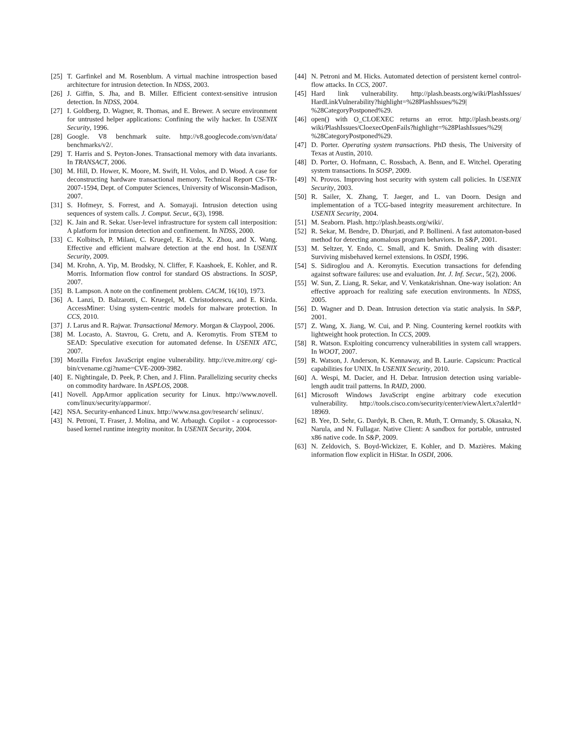[25] T. Garfinkel and M. Rosenblum. A virtual machine introspection based architecture for intrusion detection. In NDSS, 2003.
[26] J. Giffin, S. Jha, and B. Miller. Efficient context-sensitive intrusion detection. In NDSS, 2004.
[27] I. Goldberg, D. Wagner, R. Thomas, and E. Brewer. A secure environment for untrusted helper applications: Confining the wily hacker. In USENIX Security, 1996.
[28] Google. V8 benchmark suite. http://v8.googlecode.com/svn/data/ benchmarks/v2/.
[29] T. Harris and S. Peyton-Jones. Transactional memory with data invariants. In TRANSACT, 2006.
[30] M. Hill, D. Hower, K. Moore, M. Swift, H. Volos, and D. Wood. A case for deconstructing hardware transactional memory. Technical Report CS-TR-2007-1594, Dept. of Computer Sciences, University of Wisconsin-Madison, 2007.
[31] S. Hofmeyr, S. Forrest, and A. Somayaji. Intrusion detection using sequences of system calls. J. Comput. Secur., 6(3), 1998.
[32] K. Jain and R. Sekar. User-level infrastructure for system call interposition: A platform for intrusion detection and confinement. In NDSS, 2000.
[33] C. Kolbitsch, P. Milani, C. Kruegel, E. Kirda, X. Zhou, and X. Wang. Effective and efficient malware detection at the end host. In USENIX Security, 2009.
[34] M. Krohn, A. Yip, M. Brodsky, N. Cliffer, F. Kaashoek, E. Kohler, and R. Morris. Information flow control for standard OS abstractions. In SOSP, 2007.
[35] B. Lampson. A note on the confinement problem. CACM, 16(10), 1973.
[36] A. Lanzi, D. Balzarotti, C. Kruegel, M. Christodorescu, and E. Kirda. AccessMiner: Using system-centric models for malware protection. In CCS, 2010.
[37] J. Larus and R. Rajwar. Transactional Memory. Morgan & Claypool, 2006.
[38] M. Locasto, A. Stavrou, G. Cretu, and A. Keromytis. From STEM to SEAD: Speculative execution for automated defense. In USENIX ATC, 2007.
[39] Mozilla Firefox JavaScript engine vulnerability. http://cve.mitre.org/ cgi-bin/cvename.cgi?name=CVE-2009-3982.
[40] E. Nightingale, D. Peek, P. Chen, and J. Flinn. Parallelizing security checks on commodity hardware. In ASPLOS, 2008.
[41] Novell. AppArmor application security for Linux. http://www.novell. com/linux/security/apparmor/.
[42] NSA. Security-enhanced Linux. http://www.nsa.gov/research/ selinux/.
[43] N. Petroni, T. Fraser, J. Molina, and W. Arbaugh. Copilot - a coprocessor-based kernel runtime integrity monitor. In USENIX Security, 2004.
[44] N. Petroni and M. Hicks. Automated detection of persistent kernel control-flow attacks. In CCS, 2007.
[45] Hard link vulnerability. http://plash.beasts.org/wiki/PlashIssues/ HardLinkVulnerability?highlight=%28PlashIssues/%29| %28CategoryPostponed%29.
[46] open() with O_CLOEXEC returns an error. http://plash.beasts.org/ wiki/PlashIssues/CloexecOpenFails?highlight=%28PlashIssues/%29| %28CategoryPostponed%29.
[47] D. Porter. Operating system transactions. PhD thesis, The University of Texas at Austin, 2010.
[48] D. Porter, O. Hofmann, C. Rossbach, A. Benn, and E. Witchel. Operating system transactions. In SOSP, 2009.
[49] N. Provos. Improving host security with system call policies. In USENIX Security, 2003.
[50] R. Sailer, X. Zhang, T. Jaeger, and L. van Doorn. Design and implementation of a TCG-based integrity measurement architecture. In USENIX Security, 2004.
[51] M. Seaborn. Plash. http://plash.beasts.org/wiki/.
[52] R. Sekar, M. Bendre, D. Dhurjati, and P. Bollineni. A fast automaton-based method for detecting anomalous program behaviors. In S&P, 2001.
[53] M. Seltzer, Y. Endo, C. Small, and K. Smith. Dealing with disaster: Surviving misbehaved kernel extensions. In OSDI, 1996.
[54] S. Sidiroglou and A. Keromytis. Execution transactions for defending against software failures: use and evaluation. Int. J. Inf. Secur., 5(2), 2006.
[55] W. Sun, Z. Liang, R. Sekar, and V. Venkatakrishnan. One-way isolation: An effective approach for realizing safe execution environments. In NDSS, 2005.
[56] D. Wagner and D. Dean. Intrusion detection via static analysis. In S&P, 2001.
[57] Z. Wang, X. Jiang, W. Cui, and P. Ning. Countering kernel rootkits with lightweight hook protection. In CCS, 2009.
[58] R. Watson. Exploiting concurrency vulnerabilities in system call wrappers. In WOOT, 2007.
[59] R. Watson, J. Anderson, K. Kennaway, and B. Laurie. Capsicum: Practical capabilities for UNIX. In USENIX Security, 2010.
[60] A. Wespi, M. Dacier, and H. Debar. Intrusion detection using variable-length audit trail patterns. In RAID, 2000.
[61] Microsoft Windows JavaScript engine arbitrary code execution vulnerability. http://tools.cisco.com/security/center/viewAlert.x?alertId= 18969.
[62] B. Yee, D. Sehr, G. Dardyk, B. Chen, R. Muth, T. Ormandy, S. Okasaka, N. Narula, and N. Fullagar. Native Client: A sandbox for portable, untrusted x86 native code. In S&P, 2009.
[63] N. Zeldovich, S. Boyd-Wickizer, E. Kohler, and D. Mazières. Making information flow explicit in HiStar. In OSDI, 2006.